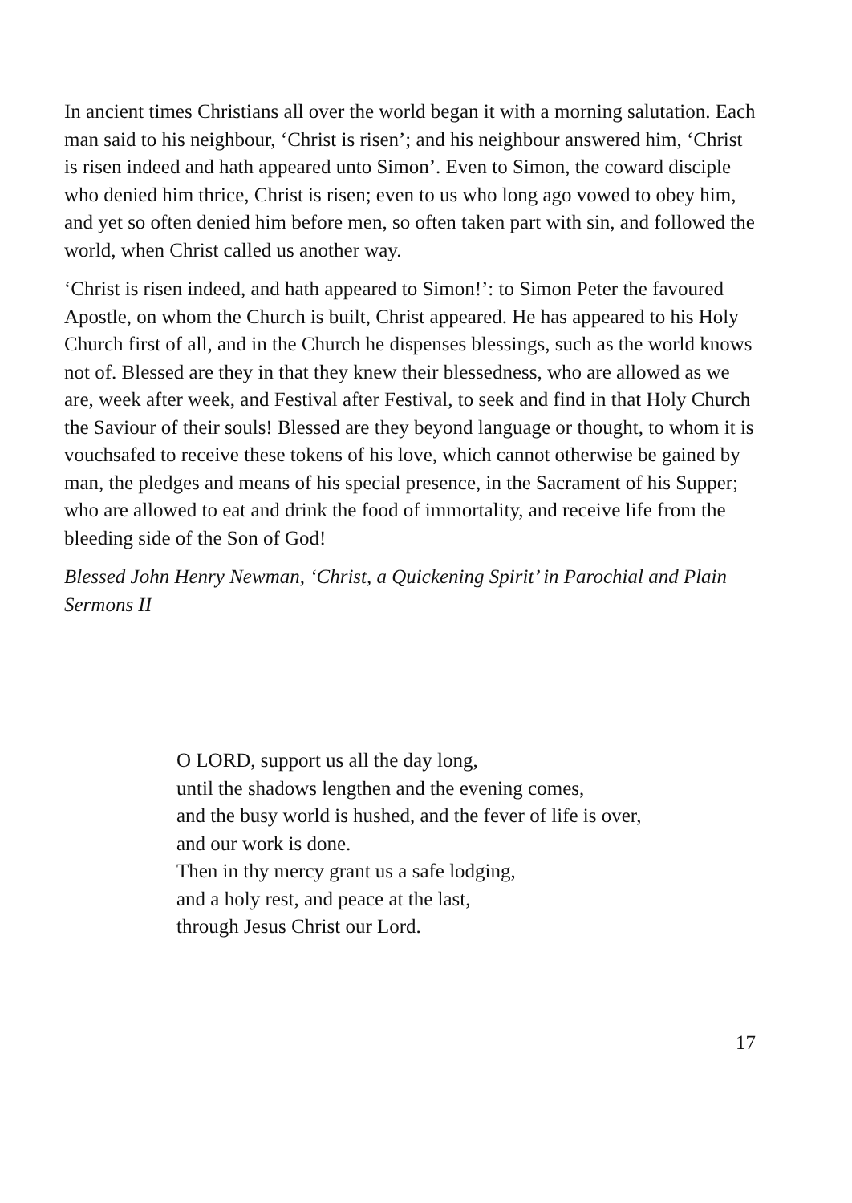In ancient times Christians all over the world began it with a morning salutation. Each man said to his neighbour, ‘Christ is risen’; and his neighbour answered him, ‘Christ is risen indeed and hath appeared unto Simon’. Even to Simon, the coward disciple who denied him thrice, Christ is risen; even to us who long ago vowed to obey him, and yet so often denied him before men, so often taken part with sin, and followed the world, when Christ called us another way.
‘Christ is risen indeed, and hath appeared to Simon!’: to Simon Peter the favoured Apostle, on whom the Church is built, Christ appeared. He has appeared to his Holy Church first of all, and in the Church he dispenses blessings, such as the world knows not of. Blessed are they in that they knew their blessedness, who are allowed as we are, week after week, and Festival after Festival, to seek and find in that Holy Church the Saviour of their souls! Blessed are they beyond language or thought, to whom it is vouchsafed to receive these tokens of his love, which cannot otherwise be gained by man, the pledges and means of his special presence, in the Sacrament of his Supper; who are allowed to eat and drink the food of immortality, and receive life from the bleeding side of the Son of God!
Blessed John Henry Newman, ‘Christ, a Quickening Spirit’ in Parochial and Plain Sermons II
O LORD, support us all the day long,
until the shadows lengthen and the evening comes,
and the busy world is hushed, and the fever of life is over,
and our work is done.
Then in thy mercy grant us a safe lodging,
and a holy rest, and peace at the last,
through Jesus Christ our Lord.
17